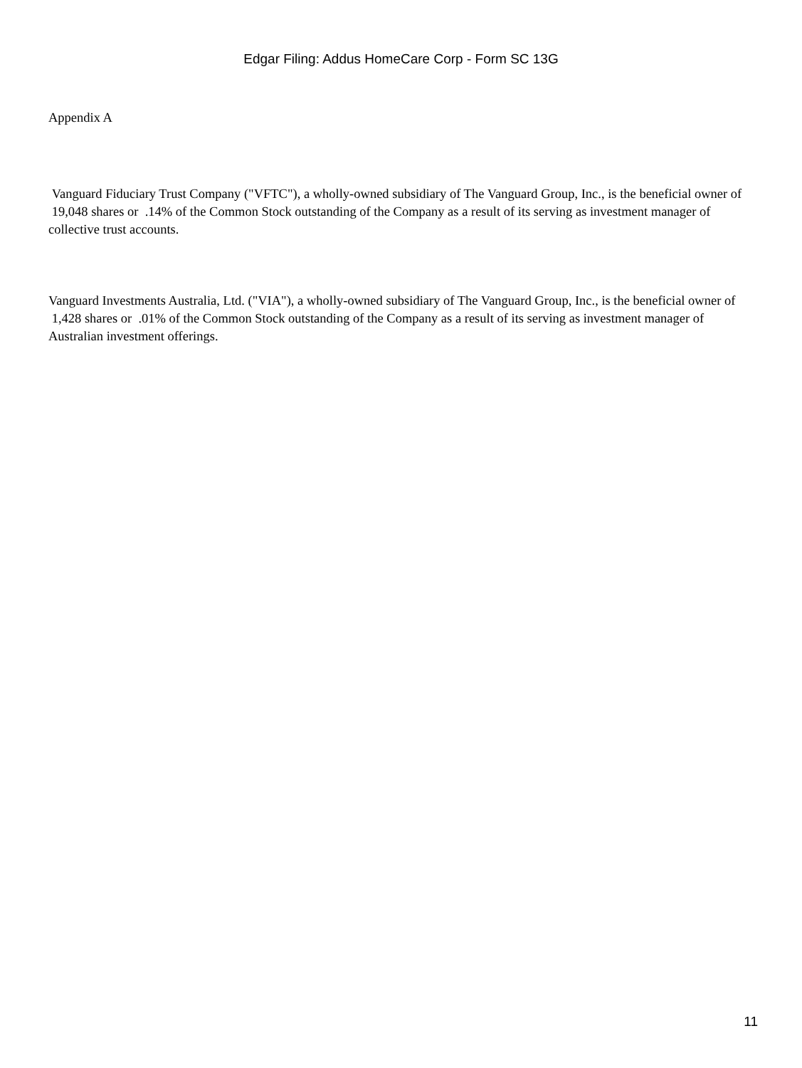Edgar Filing: Addus HomeCare Corp - Form SC 13G
Appendix A
Vanguard Fiduciary Trust Company ("VFTC"), a wholly-owned subsidiary of The Vanguard Group, Inc., is the beneficial owner of 19,048 shares or .14% of the Common Stock outstanding of the Company as a result of its serving as investment manager of collective trust accounts.
Vanguard Investments Australia, Ltd. ("VIA"), a wholly-owned subsidiary of The Vanguard Group, Inc., is the beneficial owner of 1,428 shares or .01% of the Common Stock outstanding of the Company as a result of its serving as investment manager of Australian investment offerings.
11